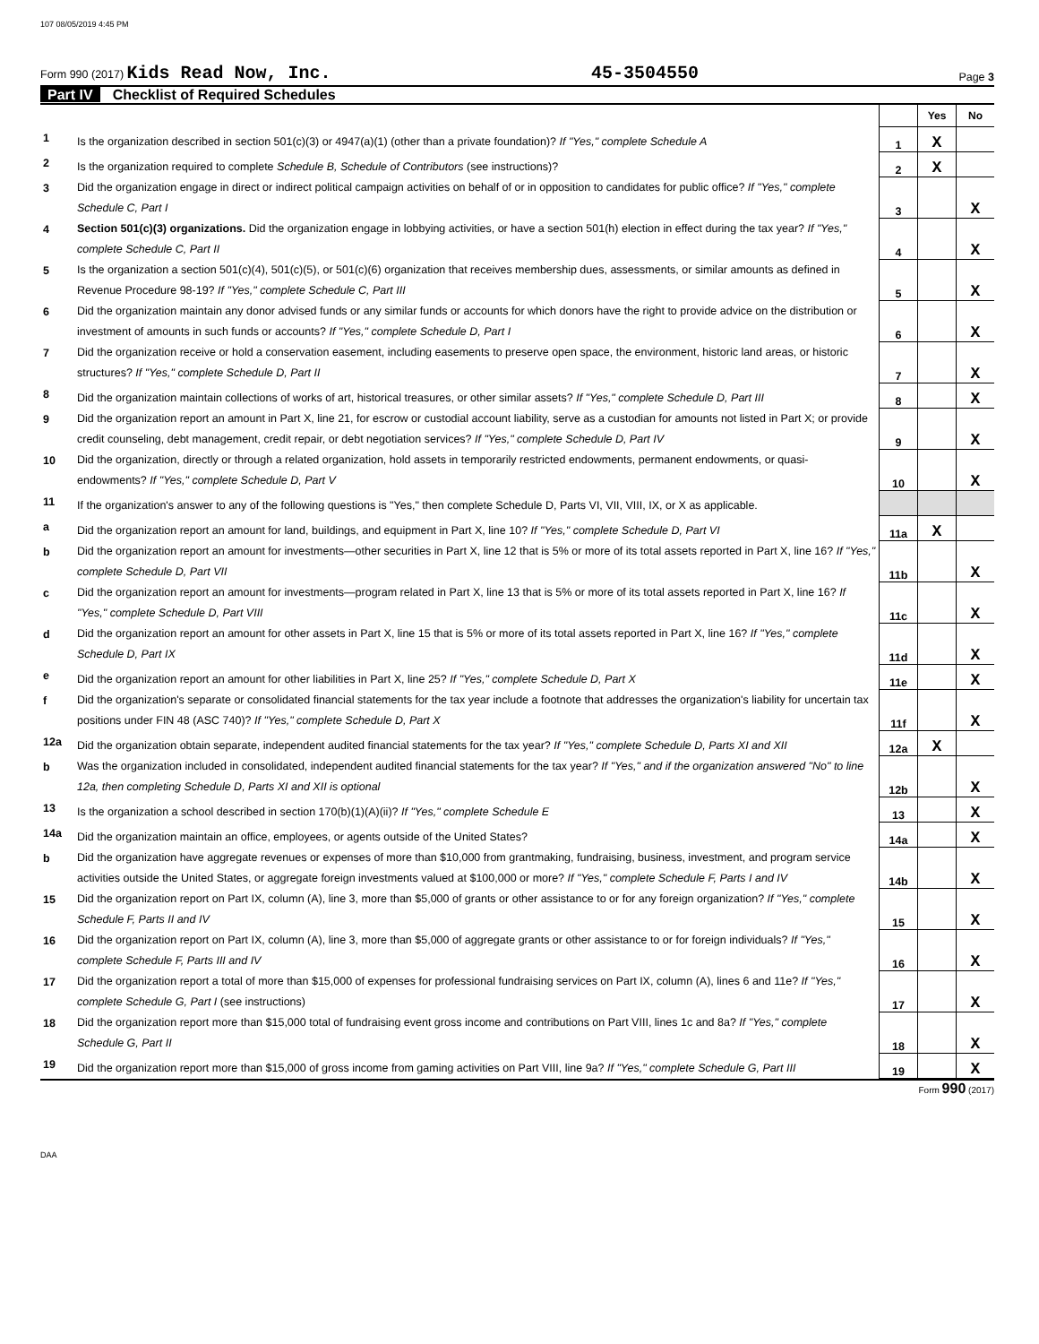107 08/05/2019 4:45 PM
Form 990 (2017) Kids Read Now, Inc.
45-3504550
Page 3
Part IV Checklist of Required Schedules
| | | | Yes | No |
| 1 | Is the organization described in section 501(c)(3) or 4947(a)(1) (other than a private foundation)? If "Yes," complete Schedule A | 1 | X | |
| 2 | Is the organization required to complete Schedule B, Schedule of Contributors (see instructions)? | 2 | X | |
| 3 | Did the organization engage in direct or indirect political campaign activities on behalf of or in opposition to candidates for public office? If "Yes," complete Schedule C, Part I | 3 | | X |
| 4 | Section 501(c)(3) organizations. Did the organization engage in lobbying activities, or have a section 501(h) election in effect during the tax year? If "Yes," complete Schedule C, Part II | 4 | | X |
| 5 | Is the organization a section 501(c)(4), 501(c)(5), or 501(c)(6) organization that receives membership dues, assessments, or similar amounts as defined in Revenue Procedure 98-19? If "Yes," complete Schedule C, Part III | 5 | | X |
| 6 | Did the organization maintain any donor advised funds or any similar funds or accounts for which donors have the right to provide advice on the distribution or investment of amounts in such funds or accounts? If "Yes," complete Schedule D, Part I | 6 | | X |
| 7 | Did the organization receive or hold a conservation easement, including easements to preserve open space, the environment, historic land areas, or historic structures? If "Yes," complete Schedule D, Part II | 7 | | X |
| 8 | Did the organization maintain collections of works of art, historical treasures, or other similar assets? If "Yes," complete Schedule D, Part III | 8 | | X |
| 9 | Did the organization report an amount in Part X, line 21, for escrow or custodial account liability, serve as a custodian for amounts not listed in Part X; or provide credit counseling, debt management, credit repair, or debt negotiation services? If "Yes," complete Schedule D, Part IV | 9 | | X |
| 10 | Did the organization, directly or through a related organization, hold assets in temporarily restricted endowments, permanent endowments, or quasi-endowments? If "Yes," complete Schedule D, Part V | 10 | | X |
| 11 | If the organization's answer to any of the following questions is "Yes," then complete Schedule D, Parts VI, VII, VIII, IX, or X as applicable. | | | |
| a | Did the organization report an amount for land, buildings, and equipment in Part X, line 10? If "Yes," complete Schedule D, Part VI | 11a | X | |
| b | Did the organization report an amount for investments—other securities in Part X, line 12 that is 5% or more of its total assets reported in Part X, line 16? If "Yes," complete Schedule D, Part VII | 11b | | X |
| c | Did the organization report an amount for investments—program related in Part X, line 13 that is 5% or more of its total assets reported in Part X, line 16? If "Yes," complete Schedule D, Part VIII | 11c | | X |
| d | Did the organization report an amount for other assets in Part X, line 15 that is 5% or more of its total assets reported in Part X, line 16? If "Yes," complete Schedule D, Part IX | 11d | | X |
| e | Did the organization report an amount for other liabilities in Part X, line 25? If "Yes," complete Schedule D, Part X | 11e | | X |
| f | Did the organization's separate or consolidated financial statements for the tax year include a footnote that addresses the organization's liability for uncertain tax positions under FIN 48 (ASC 740)? If "Yes," complete Schedule D, Part X | 11f | | X |
| 12a | Did the organization obtain separate, independent audited financial statements for the tax year? If "Yes," complete Schedule D, Parts XI and XII | 12a | X | |
| b | Was the organization included in consolidated, independent audited financial statements for the tax year? If "Yes," and if the organization answered "No" to line 12a, then completing Schedule D, Parts XI and XII is optional | 12b | | X |
| 13 | Is the organization a school described in section 170(b)(1)(A)(ii)? If "Yes," complete Schedule E | 13 | | X |
| 14a | Did the organization maintain an office, employees, or agents outside of the United States? | 14a | | X |
| b | Did the organization have aggregate revenues or expenses of more than $10,000 from grantmaking, fundraising, business, investment, and program service activities outside the United States, or aggregate foreign investments valued at $100,000 or more? If "Yes," complete Schedule F, Parts I and IV | 14b | | X |
| 15 | Did the organization report on Part IX, column (A), line 3, more than $5,000 of grants or other assistance to or for any foreign organization? If "Yes," complete Schedule F, Parts II and IV | 15 | | X |
| 16 | Did the organization report on Part IX, column (A), line 3, more than $5,000 of aggregate grants or other assistance to or for foreign individuals? If "Yes," complete Schedule F, Parts III and IV | 16 | | X |
| 17 | Did the organization report a total of more than $15,000 of expenses for professional fundraising services on Part IX, column (A), lines 6 and 11e? If "Yes," complete Schedule G, Part I (see instructions) | 17 | | X |
| 18 | Did the organization report more than $15,000 total of fundraising event gross income and contributions on Part VIII, lines 1c and 8a? If "Yes," complete Schedule G, Part II | 18 | | X |
| 19 | Did the organization report more than $15,000 of gross income from gaming activities on Part VIII, line 9a? If "Yes," complete Schedule G, Part III | 19 | | X |
Form 990 (2017)
DAA